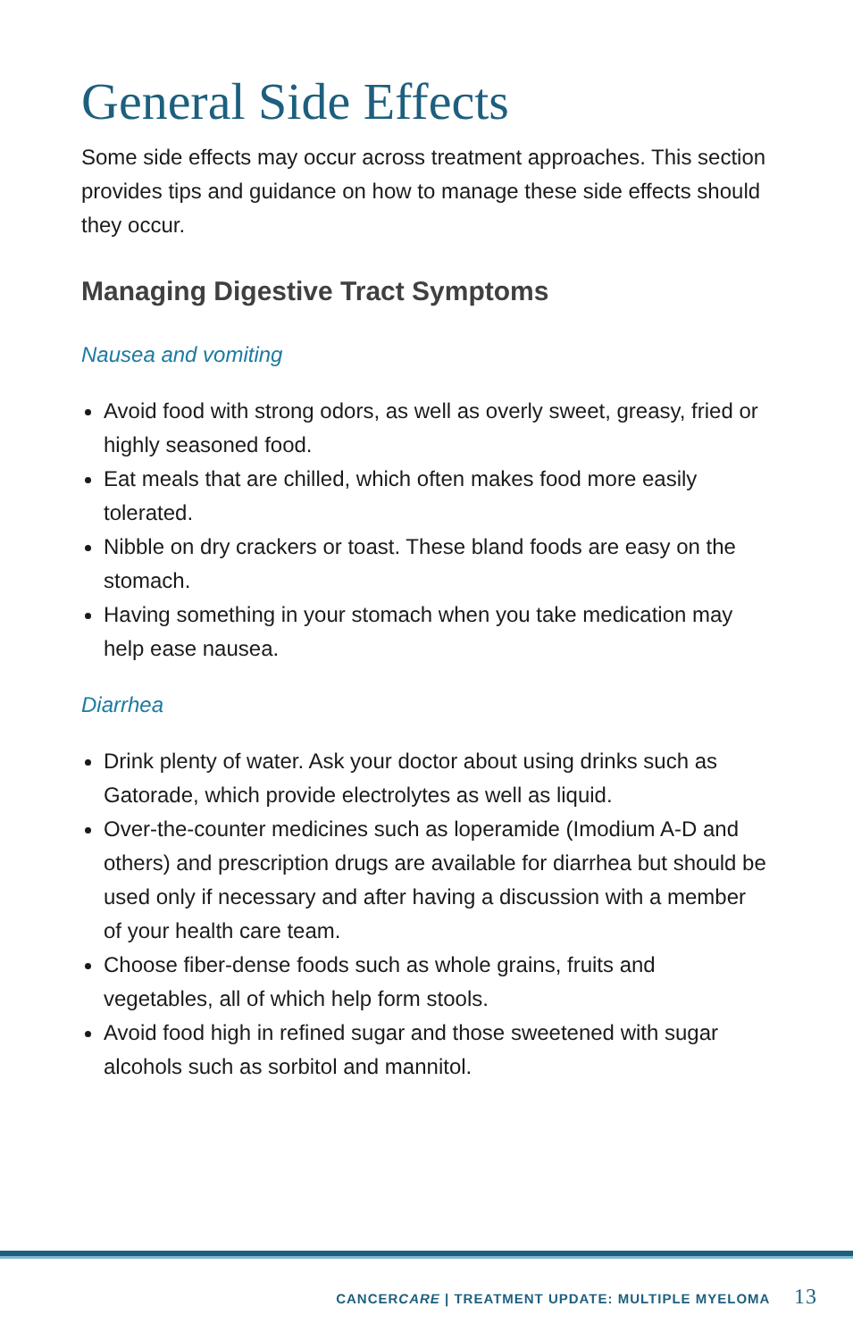General Side Effects
Some side effects may occur across treatment approaches. This section provides tips and guidance on how to manage these side effects should they occur.
Managing Digestive Tract Symptoms
Nausea and vomiting
Avoid food with strong odors, as well as overly sweet, greasy, fried or highly seasoned food.
Eat meals that are chilled, which often makes food more easily tolerated.
Nibble on dry crackers or toast. These bland foods are easy on the stomach.
Having something in your stomach when you take medication may help ease nausea.
Diarrhea
Drink plenty of water. Ask your doctor about using drinks such as Gatorade, which provide electrolytes as well as liquid.
Over-the-counter medicines such as loperamide (Imodium A-D and others) and prescription drugs are available for diarrhea but should be used only if necessary and after having a discussion with a member of your health care team.
Choose fiber-dense foods such as whole grains, fruits and vegetables, all of which help form stools.
Avoid food high in refined sugar and those sweetened with sugar alcohols such as sorbitol and mannitol.
CANCERCARE | TREATMENT UPDATE: MULTIPLE MYELOMA 13